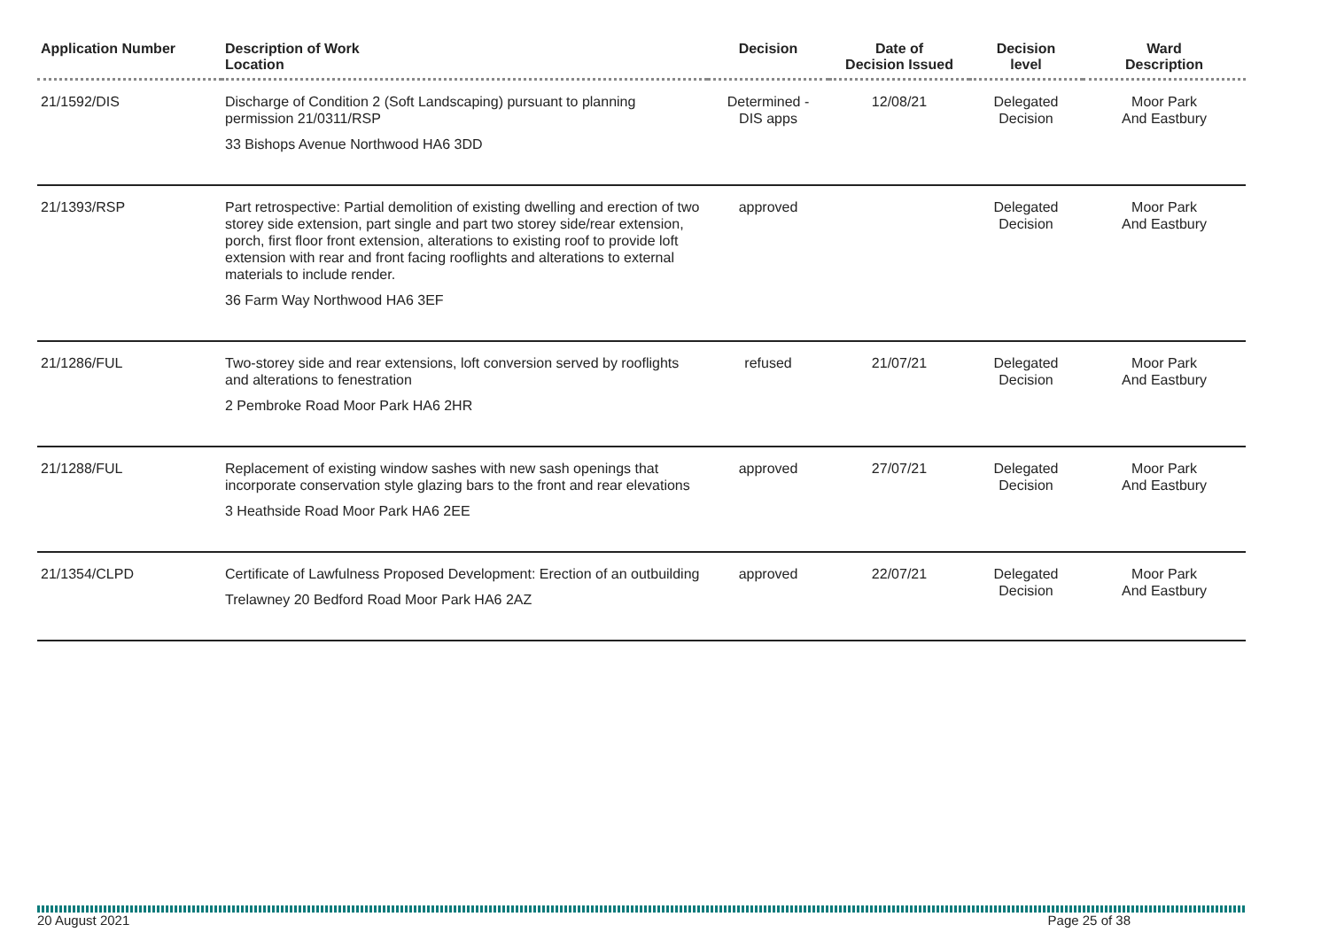| Application Number | Description of Work Location | Decision | Date of Decision Issued | Decision level | Ward Description |
| --- | --- | --- | --- | --- | --- |
| 21/1592/DIS | Discharge of Condition 2 (Soft Landscaping) pursuant to planning permission 21/0311/RSP 33 Bishops Avenue Northwood HA6 3DD | Determined - DIS apps | 12/08/21 | Delegated Decision | Moor Park And Eastbury |
| 21/1393/RSP | Part retrospective: Partial demolition of existing dwelling and erection of two storey side extension, part single and part two storey side/rear extension, porch, first floor front extension, alterations to existing roof to provide loft extension with rear and front facing rooflights and alterations to external materials to include render. 36 Farm Way Northwood HA6 3EF | approved | | Delegated Decision | Moor Park And Eastbury |
| 21/1286/FUL | Two-storey side and rear extensions, loft conversion served by rooflights and alterations to fenestration 2 Pembroke Road Moor Park HA6 2HR | refused | 21/07/21 | Delegated Decision | Moor Park And Eastbury |
| 21/1288/FUL | Replacement of existing window sashes with new sash openings that incorporate conservation style glazing bars to the front and rear elevations 3 Heathside Road Moor Park HA6 2EE | approved | 27/07/21 | Delegated Decision | Moor Park And Eastbury |
| 21/1354/CLPD | Certificate of Lawfulness Proposed Development: Erection of an outbuilding Trelawney 20 Bedford Road Moor Park HA6 2AZ | approved | 22/07/21 | Delegated Decision | Moor Park And Eastbury |
20 August 2021 Page 25 of 38